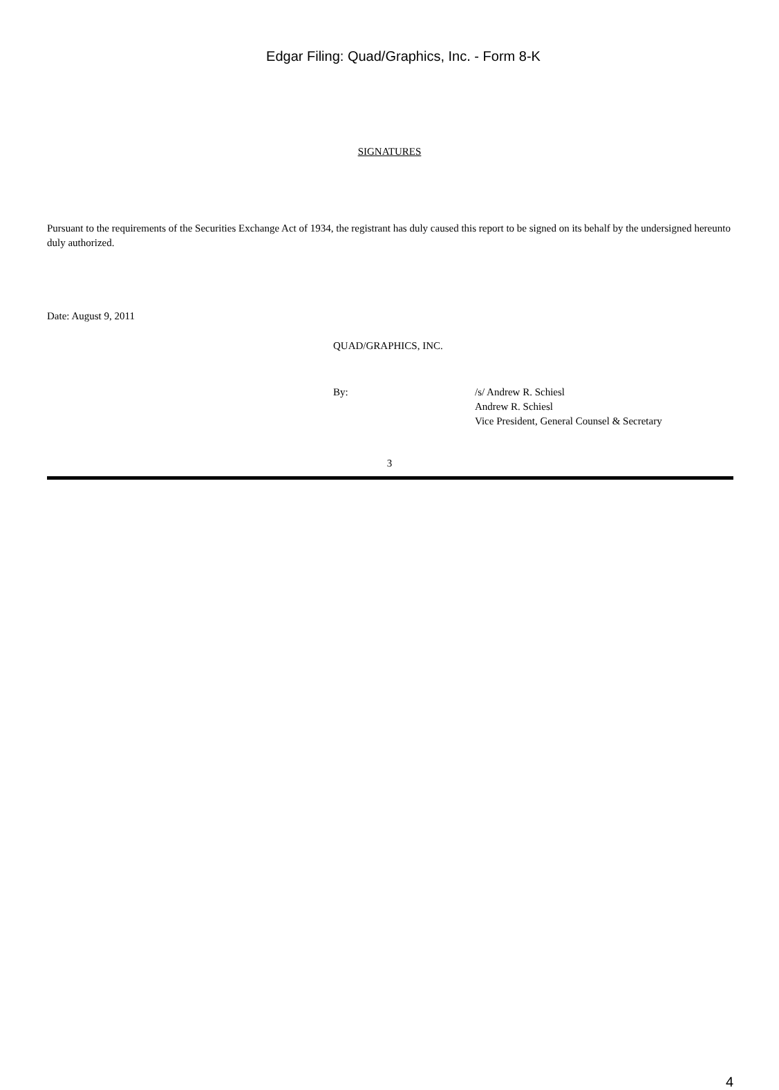Edgar Filing: Quad/Graphics, Inc. - Form 8-K
SIGNATURES
Pursuant to the requirements of the Securities Exchange Act of 1934, the registrant has duly caused this report to be signed on its behalf by the undersigned hereunto duly authorized.
Date: August 9, 2011
QUAD/GRAPHICS, INC.
By: /s/ Andrew R. Schiesl
Andrew R. Schiesl
Vice President, General Counsel & Secretary
3
4